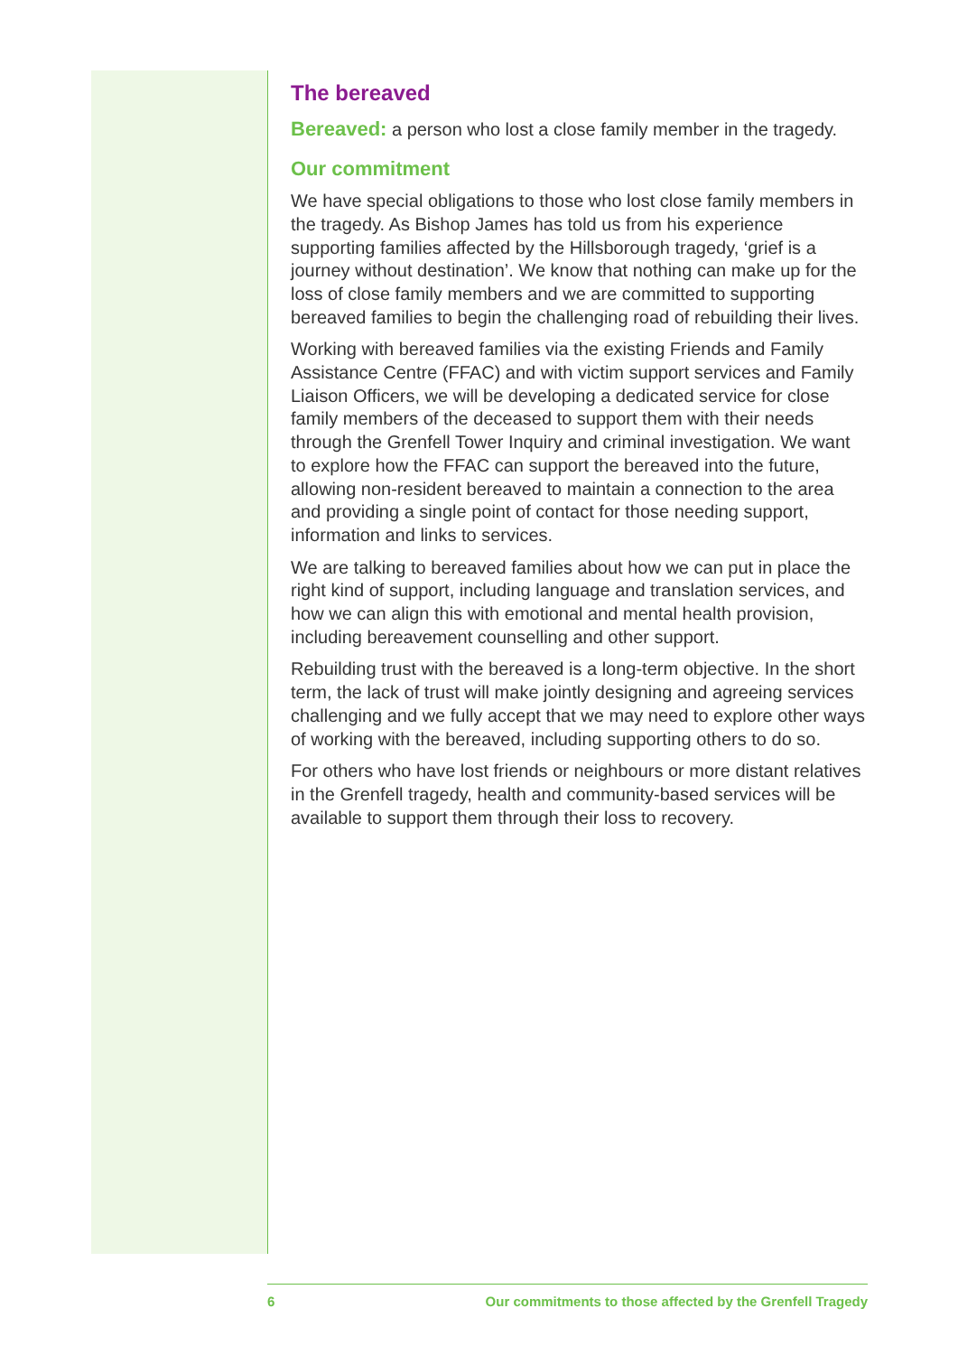The bereaved
Bereaved: a person who lost a close family member in the tragedy.
Our commitment
We have special obligations to those who lost close family members in the tragedy. As Bishop James has told us from his experience supporting families affected by the Hillsborough tragedy, ‘grief is a journey without destination’. We know that nothing can make up for the loss of close family members and we are committed to supporting bereaved families to begin the challenging road of rebuilding their lives.
Working with bereaved families via the existing Friends and Family Assistance Centre (FFAC) and with victim support services and Family Liaison Officers, we will be developing a dedicated service for close family members of the deceased to support them with their needs through the Grenfell Tower Inquiry and criminal investigation. We want to explore how the FFAC can support the bereaved into the future, allowing non-resident bereaved to maintain a connection to the area and providing a single point of contact for those needing support, information and links to services.
We are talking to bereaved families about how we can put in place the right kind of support, including language and translation services, and how we can align this with emotional and mental health provision, including bereavement counselling and other support.
Rebuilding trust with the bereaved is a long-term objective. In the short term, the lack of trust will make jointly designing and agreeing services challenging and we fully accept that we may need to explore other ways of working with the bereaved, including supporting others to do so.
For others who have lost friends or neighbours or more distant relatives in the Grenfell tragedy, health and community-based services will be available to support them through their loss to recovery.
6 Our commitments to those affected by the Grenfell Tragedy